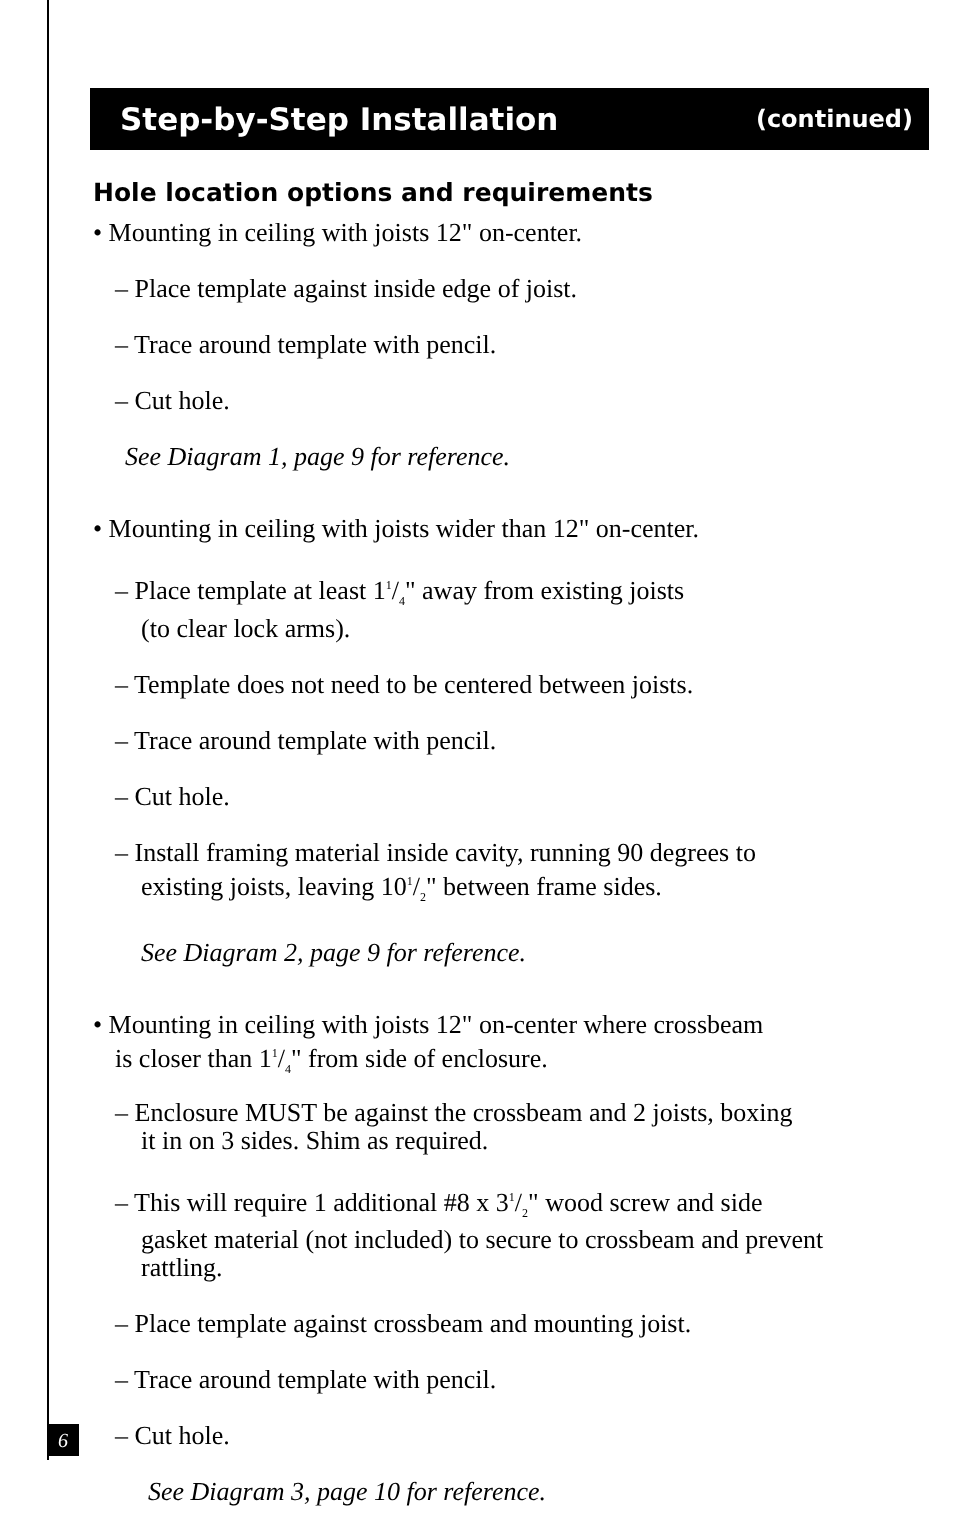Step-by-Step Installation (continued)
Hole location options and requirements
• Mounting in ceiling with joists 12" on-center.
– Place template against inside edge of joist.
– Trace around template with pencil.
– Cut hole.
See Diagram 1, page 9 for reference.
• Mounting in ceiling with joists wider than 12" on-center.
– Place template at least 11/4" away from existing joists
(to clear lock arms).
– Template does not need to be centered between joists.
– Trace around template with pencil.
– Cut hole.
– Install framing material inside cavity, running 90 degrees to
existing joists, leaving 101/2" between frame sides.
See Diagram 2, page 9 for reference.
• Mounting in ceiling with joists 12" on-center where crossbeam
is closer than 11/4" from side of enclosure.
– Enclosure MUST be against the crossbeam and 2 joists, boxing
it in on 3 sides. Shim as required.
– This will require 1 additional #8 x 31/2" wood screw and side
gasket material (not included) to secure to crossbeam and prevent
rattling.
– Place template against crossbeam and mounting joist.
– Trace around template with pencil.
– Cut hole.
See Diagram 3, page 10 for reference.
6